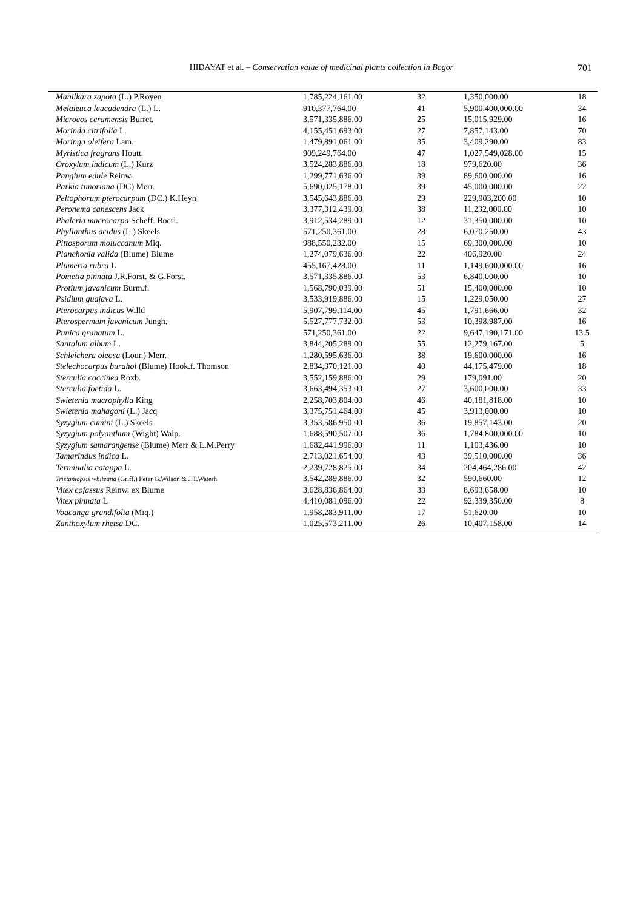HIDAYAT et al. – Conservation value of medicinal plants collection in Bogor 701
| Manilkara zapota (L.) P.Royen | 1,785,224,161.00 | 32 | 1,350,000.00 | 18 |
| Melaleuca leucadendra (L.) L. | 910,377,764.00 | 41 | 5,900,400,000.00 | 34 |
| Microcos ceramensis Burret. | 3,571,335,886.00 | 25 | 15,015,929.00 | 16 |
| Morinda citrifolia L. | 4,155,451,693.00 | 27 | 7,857,143.00 | 70 |
| Moringa oleifera Lam. | 1,479,891,061.00 | 35 | 3,409,290.00 | 83 |
| Myristica fragrans Houtt. | 909,249,764.00 | 47 | 1,027,549,028.00 | 15 |
| Oroxylum indicum (L.) Kurz | 3,524,283,886.00 | 18 | 979,620.00 | 36 |
| Pangium edule Reinw. | 1,299,771,636.00 | 39 | 89,600,000.00 | 16 |
| Parkia timoriana (DC) Merr. | 5,690,025,178.00 | 39 | 45,000,000.00 | 22 |
| Peltophorum pterocarpum (DC.) K.Heyn | 3,545,643,886.00 | 29 | 229,903,200.00 | 10 |
| Peronema canescens Jack | 3,377,312,439.00 | 38 | 11,232,000.00 | 10 |
| Phaleria macrocarpa Scheff. Boerl. | 3,912,534,289.00 | 12 | 31,350,000.00 | 10 |
| Phyllanthus acidus (L.) Skeels | 571,250,361.00 | 28 | 6,070,250.00 | 43 |
| Pittosporum moluccanum Miq. | 988,550,232.00 | 15 | 69,300,000.00 | 10 |
| Planchonia valida (Blume) Blume | 1,274,079,636.00 | 22 | 406,920.00 | 24 |
| Plumeria rubra L | 455,167,428.00 | 11 | 1,149,600,000.00 | 16 |
| Pometia pinnata J.R.Forst. & G.Forst. | 3,571,335,886.00 | 53 | 6,840,000.00 | 10 |
| Protium javanicum Burm.f. | 1,568,790,039.00 | 51 | 15,400,000.00 | 10 |
| Psidium guajava L. | 3,533,919,886.00 | 15 | 1,229,050.00 | 27 |
| Pterocarpus indicus Willd | 5,907,799,114.00 | 45 | 1,791,666.00 | 32 |
| Pterospermum javanicum Jungh. | 5,527,777,732.00 | 53 | 10,398,987.00 | 16 |
| Punica granatum L. | 571,250,361.00 | 22 | 9,647,190,171.00 | 13.5 |
| Santalum album L. | 3,844,205,289.00 | 55 | 12,279,167.00 | 5 |
| Schleichera oleosa (Lour.) Merr. | 1,280,595,636.00 | 38 | 19,600,000.00 | 16 |
| Stelechocarpus burahol (Blume) Hook.f. Thomson | 2,834,370,121.00 | 40 | 44,175,479.00 | 18 |
| Sterculia coccinea Roxb. | 3,552,159,886.00 | 29 | 179,091.00 | 20 |
| Sterculia foetida L. | 3,663,494,353.00 | 27 | 3,600,000.00 | 33 |
| Swietenia macrophylla King | 2,258,703,804.00 | 46 | 40,181,818.00 | 10 |
| Swietenia mahagoni (L.) Jacq | 3,375,751,464.00 | 45 | 3,913,000.00 | 10 |
| Syzygium cumini (L.) Skeels | 3,353,586,950.00 | 36 | 19,857,143.00 | 20 |
| Syzygium polyanthum (Wight) Walp. | 1,688,590,507.00 | 36 | 1,784,800,000.00 | 10 |
| Syzygium samarangense (Blume) Merr & L.M.Perry | 1,682,441,996.00 | 11 | 1,103,436.00 | 10 |
| Tamarindus indica L. | 2,713,021,654.00 | 43 | 39,510,000.00 | 36 |
| Terminalia catappa L. | 2,239,728,825.00 | 34 | 204,464,286.00 | 42 |
| Tristaniopsis whiteana (Griff.) Peter G.Wilson & J.T.Waterh. | 3,542,289,886.00 | 32 | 590,660.00 | 12 |
| Vitex cofassus Reinw. ex Blume | 3,628,836,864.00 | 33 | 8,693,658.00 | 10 |
| Vitex pinnata L | 4,410,081,096.00 | 22 | 92,339,350.00 | 8 |
| Voacanga grandifolia (Miq.) | 1,958,283,911.00 | 17 | 51,620.00 | 10 |
| Zanthoxylum rhetsa DC. | 1,025,573,211.00 | 26 | 10,407,158.00 | 14 |